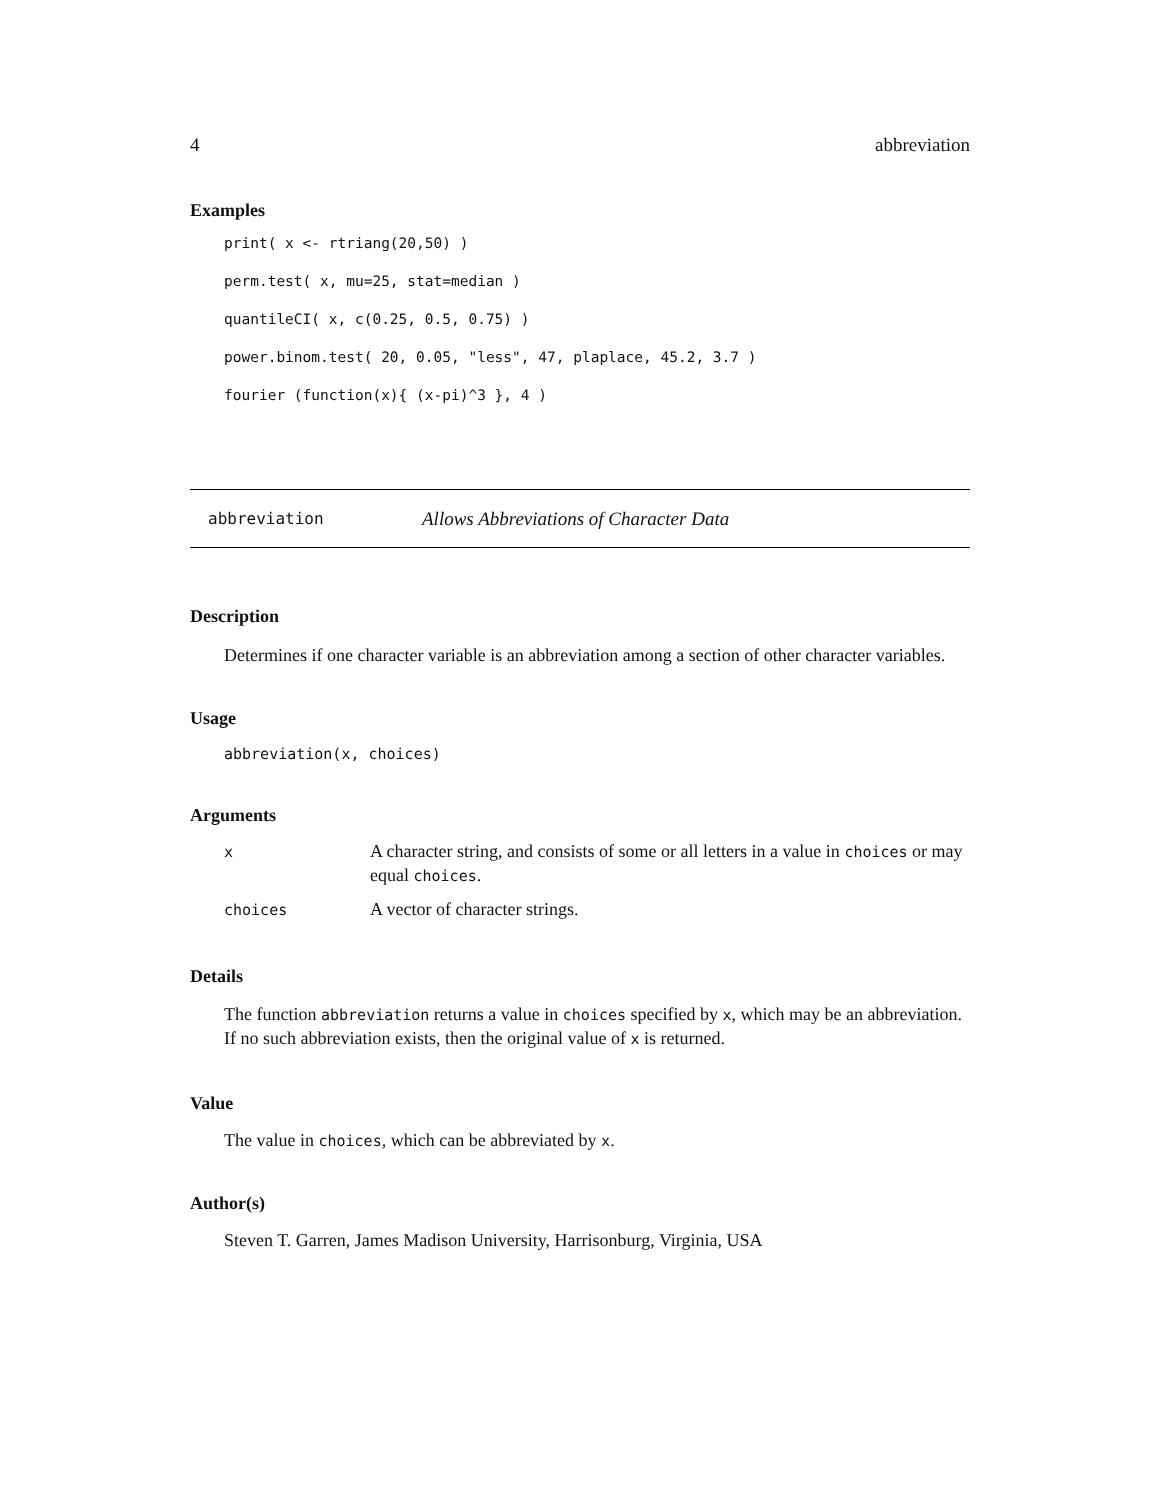4 abbreviation
Examples
print( x <- rtriang(20,50) )
perm.test( x, mu=25, stat=median )
quantileCI( x, c(0.25, 0.5, 0.75) )
power.binom.test( 20, 0.05, "less", 47, plaplace, 45.2, 3.7 )
fourier (function(x){ (x-pi)^3 }, 4 )
abbreviation Allows Abbreviations of Character Data
Description
Determines if one character variable is an abbreviation among a section of other character variables.
Usage
abbreviation(x, choices)
Arguments
| x | A character string, and consists of some or all letters in a value in choices or may equal choices . |
| choices | A vector of character strings. |
Details
The function abbreviation returns a value in choices specified by x, which may be an abbreviation. If no such abbreviation exists, then the original value of x is returned.
Value
The value in choices, which can be abbreviated by x.
Author(s)
Steven T. Garren, James Madison University, Harrisonburg, Virginia, USA